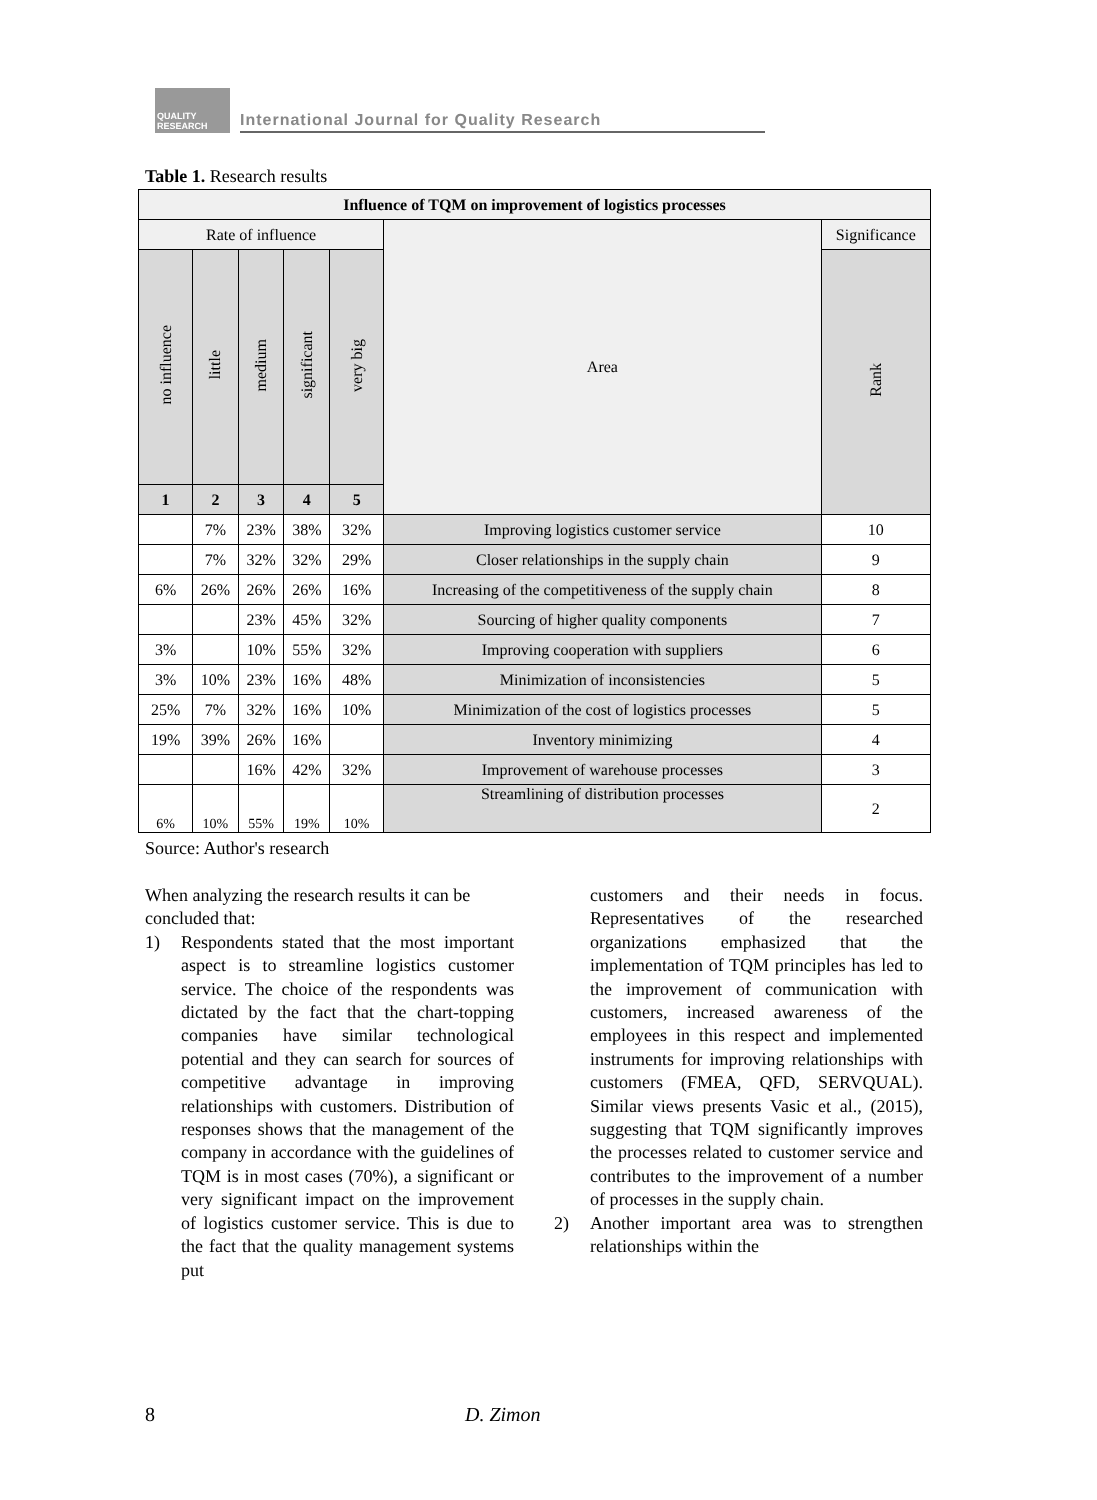QUALITY RESEARCH
International Journal for Quality Research
Table 1. Research results
| Influence of TQM on improvement of logistics processes | | | | | | |
| --- | --- | --- | --- | --- | --- | --- |
| Rate of influence | | | | | Area | Significance |
| no influence | little | medium | significant | very big | | Rank |
| 1 | 2 | 3 | 4 | 5 | | |
| | 7% | 23% | 38% | 32% | Improving logistics customer service | 10 |
| | 7% | 32% | 32% | 29% | Closer relationships in the supply chain | 9 |
| 6% | 26% | 26% | 26% | 16% | Increasing of the competitiveness of the supply chain | 8 |
| | | 23% | 45% | 32% | Sourcing of higher quality components | 7 |
| 3% | | 10% | 55% | 32% | Improving cooperation with suppliers | 6 |
| 3% | 10% | 23% | 16% | 48% | Minimization of inconsistencies | 5 |
| 25% | 7% | 32% | 16% | 10% | Minimization of the cost of logistics processes | 5 |
| 19% | 39% | 26% | 16% | | Inventory minimizing | 4 |
| | | 16% | 42% | 32% | Improvement of warehouse processes | 3 |
| 6% | 10% | 55% | 19% | 10% | Streamlining of distribution processes | 2 |
Source: Author's research
When analyzing the research results it can be concluded that:
1) Respondents stated that the most important aspect is to streamline logistics customer service. The choice of the respondents was dictated by the fact that the chart-topping companies have similar technological potential and they can search for sources of competitive advantage in improving relationships with customers. Distribution of responses shows that the management of the company in accordance with the guidelines of TQM is in most cases (70%), a significant or very significant impact on the improvement of logistics customer service. This is due to the fact that the quality management systems put
customers and their needs in focus. Representatives of the researched organizations emphasized that the implementation of TQM principles has led to the improvement of communication with customers, increased awareness of the employees in this respect and implemented instruments for improving relationships with customers (FMEA, QFD, SERVQUAL). Similar views presents Vasic et al., (2015), suggesting that TQM significantly improves the processes related to customer service and contributes to the improvement of a number of processes in the supply chain.
2) Another important area was to strengthen relationships within the
8 D. Zimon